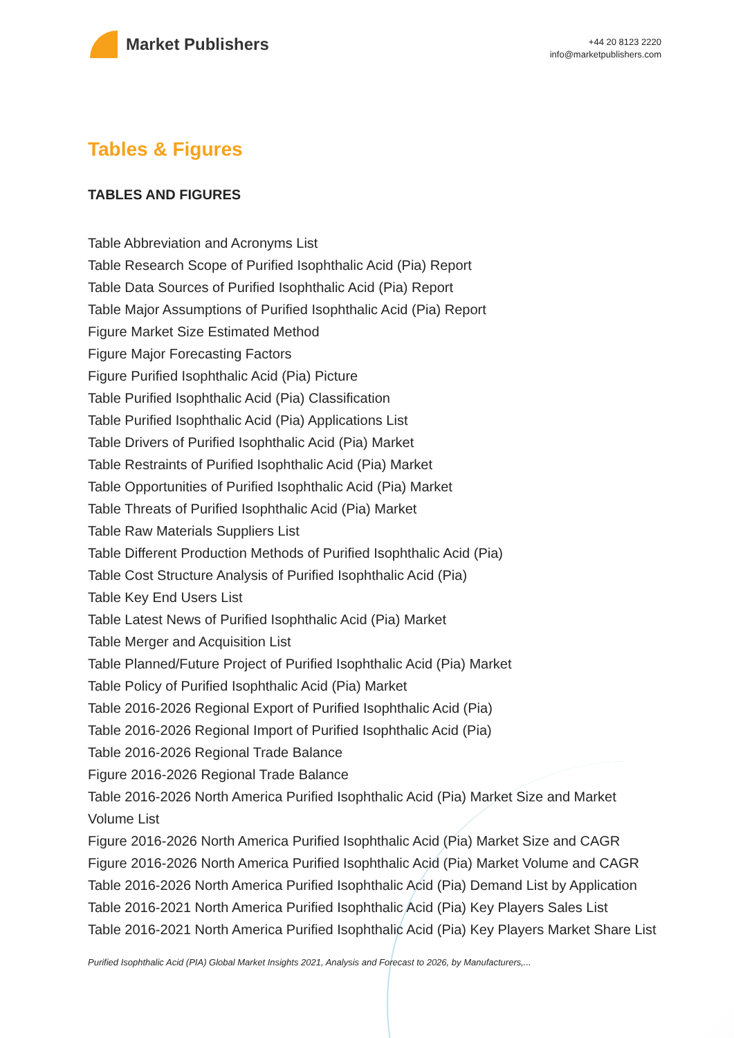Market Publishers
+44 20 8123 2220
info@marketpublishers.com
Tables & Figures
TABLES AND FIGURES
Table Abbreviation and Acronyms List
Table Research Scope of Purified Isophthalic Acid (Pia) Report
Table Data Sources of Purified Isophthalic Acid (Pia) Report
Table Major Assumptions of Purified Isophthalic Acid (Pia) Report
Figure Market Size Estimated Method
Figure Major Forecasting Factors
Figure Purified Isophthalic Acid (Pia) Picture
Table Purified Isophthalic Acid (Pia) Classification
Table Purified Isophthalic Acid (Pia) Applications List
Table Drivers of Purified Isophthalic Acid (Pia) Market
Table Restraints of Purified Isophthalic Acid (Pia) Market
Table Opportunities of Purified Isophthalic Acid (Pia) Market
Table Threats of Purified Isophthalic Acid (Pia) Market
Table Raw Materials Suppliers List
Table Different Production Methods of Purified Isophthalic Acid (Pia)
Table Cost Structure Analysis of Purified Isophthalic Acid (Pia)
Table Key End Users List
Table Latest News of Purified Isophthalic Acid (Pia) Market
Table Merger and Acquisition List
Table Planned/Future Project of Purified Isophthalic Acid (Pia) Market
Table Policy of Purified Isophthalic Acid (Pia) Market
Table 2016-2026 Regional Export of Purified Isophthalic Acid (Pia)
Table 2016-2026 Regional Import of Purified Isophthalic Acid (Pia)
Table 2016-2026 Regional Trade Balance
Figure 2016-2026 Regional Trade Balance
Table 2016-2026 North America Purified Isophthalic Acid (Pia) Market Size and Market Volume List
Figure 2016-2026 North America Purified Isophthalic Acid (Pia) Market Size and CAGR
Figure 2016-2026 North America Purified Isophthalic Acid (Pia) Market Volume and CAGR
Table 2016-2026 North America Purified Isophthalic Acid (Pia) Demand List by Application
Table 2016-2021 North America Purified Isophthalic Acid (Pia) Key Players Sales List
Table 2016-2021 North America Purified Isophthalic Acid (Pia) Key Players Market Share List
Purified Isophthalic Acid (PIA) Global Market Insights 2021, Analysis and Forecast to 2026, by Manufacturers,...